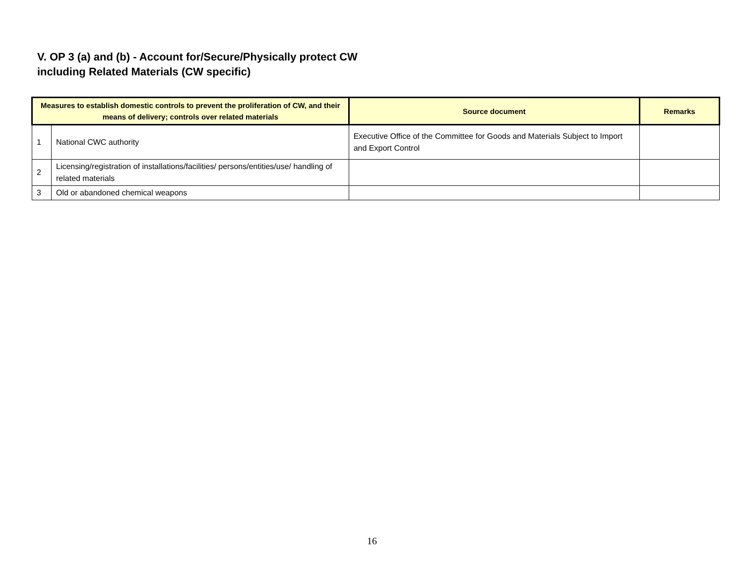V. OP 3 (a) and (b) - Account for/Secure/Physically protect CW
including Related Materials (CW specific)
| Measures to establish domestic controls to prevent the proliferation of CW, and their means of delivery; controls over related materials | | Source document | Remarks |
| --- | --- | --- | --- |
| 1 | National CWC authority | Executive Office of the Committee for Goods and Materials Subject to Import and Export Control | |
| 2 | Licensing/registration of installations/facilities/ persons/entities/use/ handling of related materials | | |
| 3 | Old or abandoned chemical weapons | | |
16